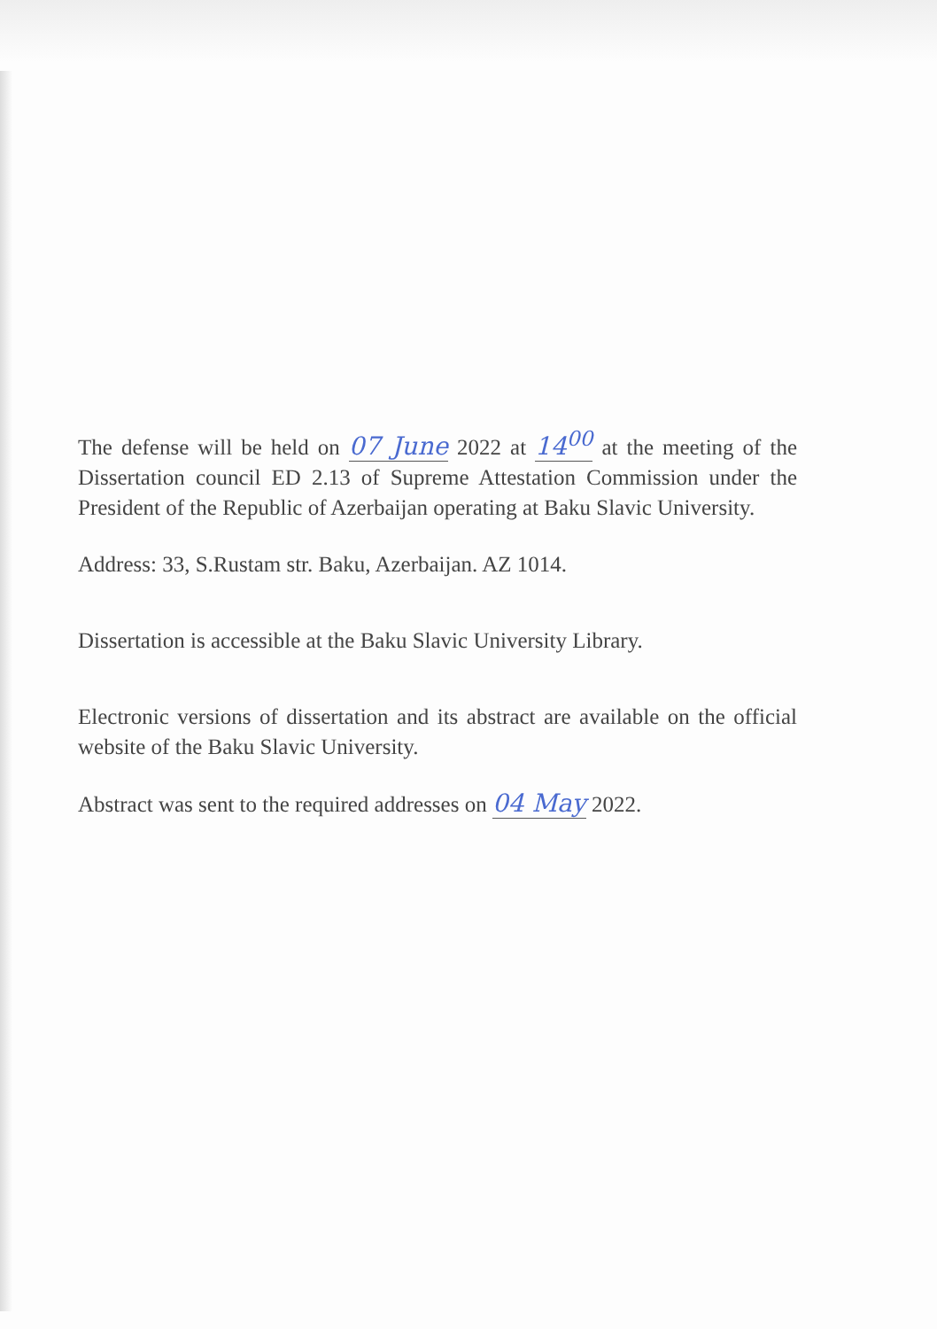The defense will be held on 07 June 2022 at 14<sup>00</sup> at the meeting of the Dissertation council ED 2.13 of Supreme Attestation Commission under the President of the Republic of Azerbaijan operating at Baku Slavic University.
Address: 33, S.Rustam str. Baku, Azerbaijan. AZ 1014.
Dissertation is accessible at the Baku Slavic University Library.
Electronic versions of dissertation and its abstract are available on the official website of the Baku Slavic University.
Abstract was sent to the required addresses on 04 May 2022.